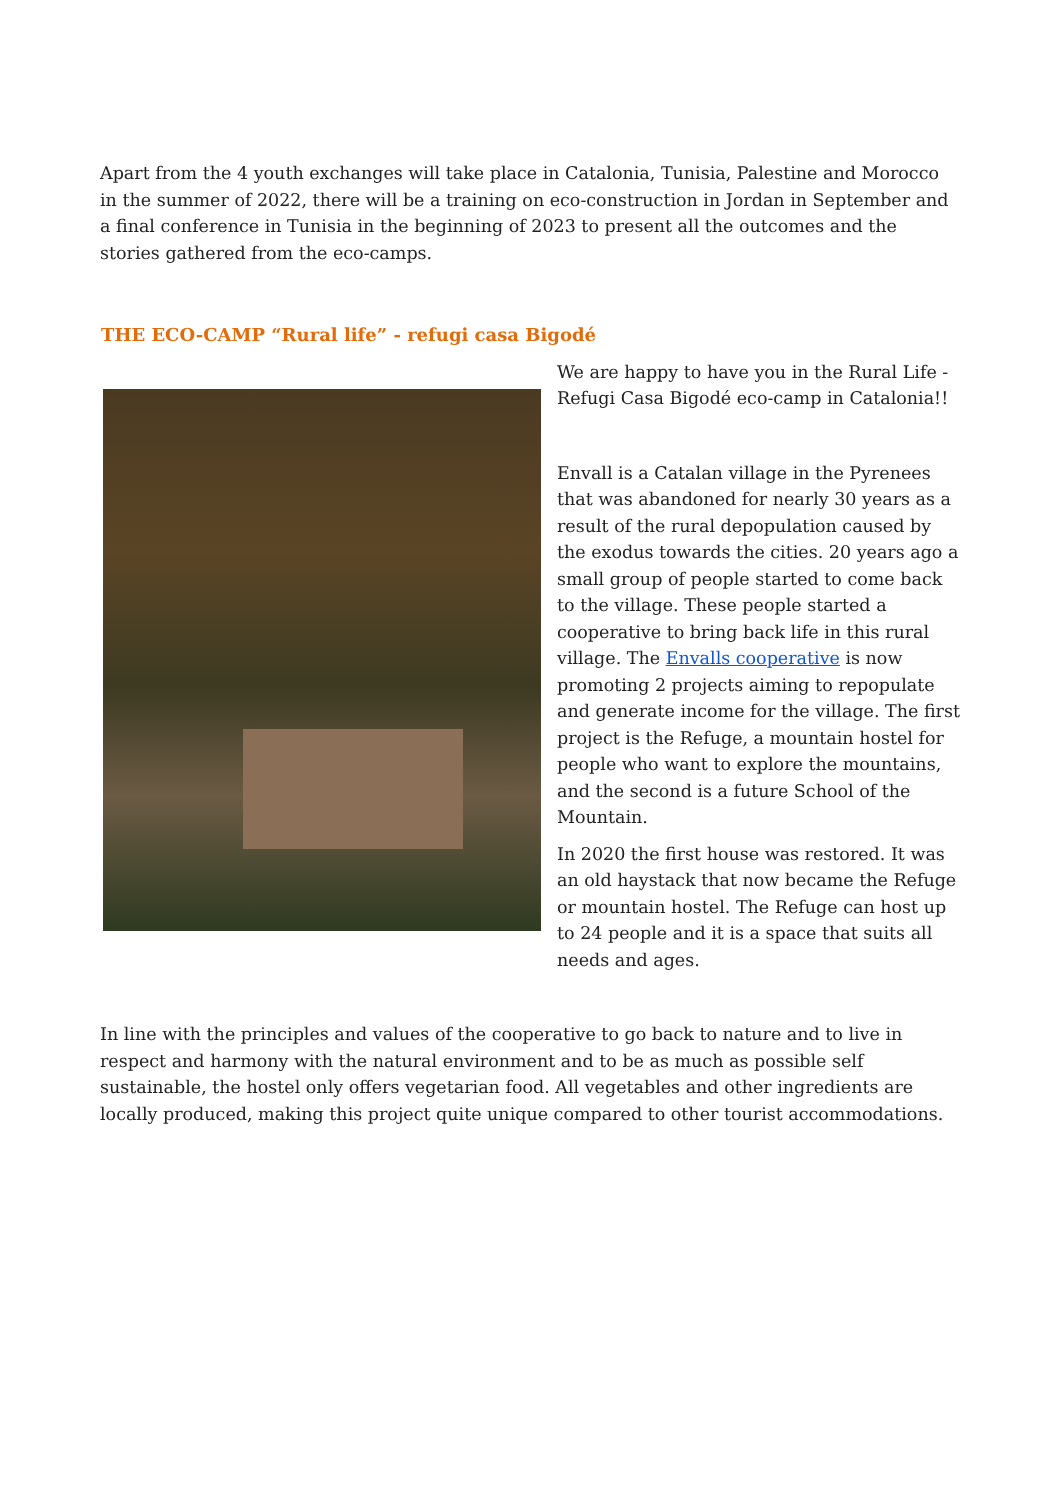Apart from the 4 youth exchanges will take place in Catalonia, Tunisia, Palestine and Morocco in the summer of 2022, there will be a training on eco-construction in Jordan in September and a final conference in Tunisia in the beginning of 2023 to present all the outcomes and the stories gathered from the eco-camps.
THE ECO-CAMP “Rural life” - refugi casa Bigodé
We are happy to have you in the Rural Life - Refugi Casa Bigodé eco-camp in Catalonia!!
Envall is a Catalan village in the Pyrenees that was abandoned for nearly 30 years as a result of the rural depopulation caused by the exodus towards the cities. 20 years ago a small group of people started to come back to the village. These people started a cooperative to bring back life in this rural village. The Envalls cooperative is now promoting 2 projects aiming to repopulate and generate income for the village. The first project is the Refuge, a mountain hostel for people who want to explore the mountains, and the second is a future School of the Mountain.
In 2020 the first house was restored. It was an old haystack that now became the Refuge or mountain hostel. The Refuge can host up to 24 people and it is a space that suits all needs and ages.
In line with the principles and values of the cooperative to go back to nature and to live in respect and harmony with the natural environment and to be as much as possible self sustainable, the hostel only offers vegetarian food. All vegetables and other ingredients are locally produced, making this project quite unique compared to other tourist accommodations.